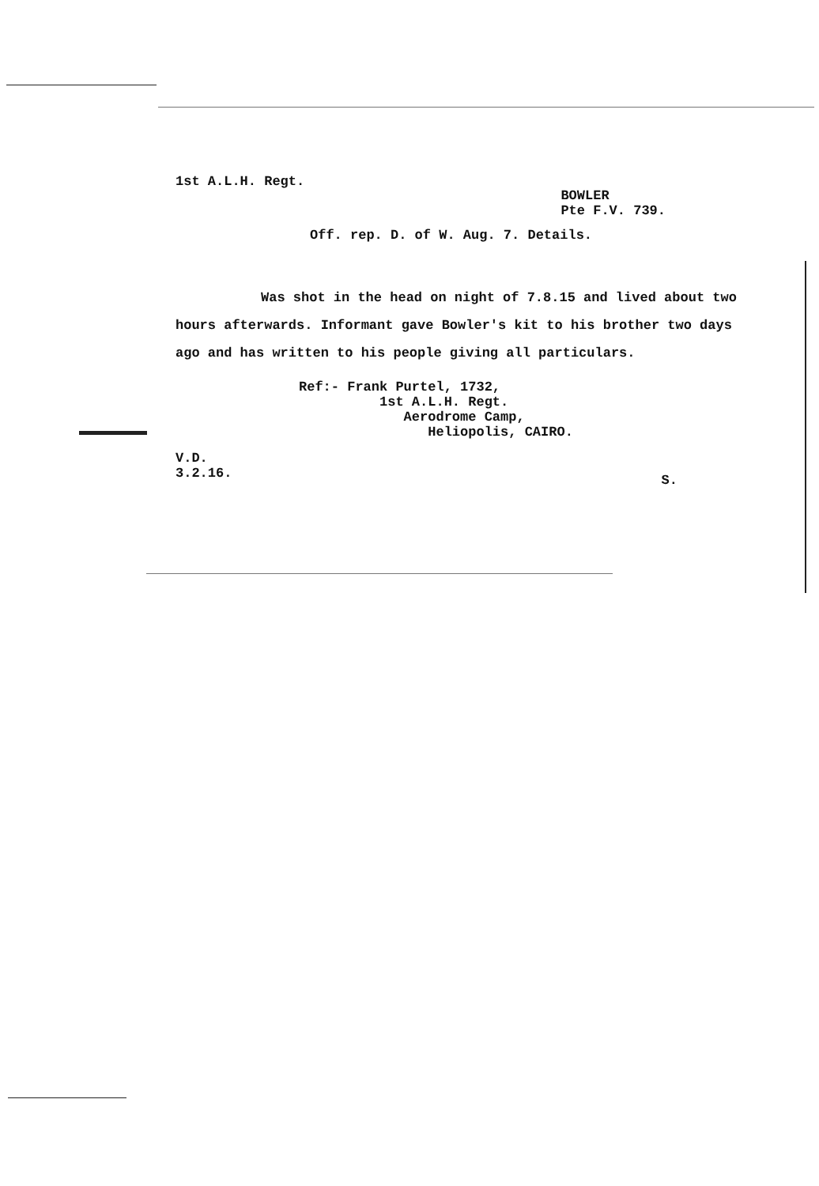1st A.L.H. Regt.
BOWLER
Pte F.V. 739.
Off. rep. D. of W. Aug. 7. Details.
Was shot in the head on night of 7.8.15 and lived about two hours afterwards. Informant gave Bowler's kit to his brother two days ago and has written to his people giving all particulars.
Ref:- Frank Purtel, 1732,
1st A.L.H. Regt.
Aerodrome Camp,
Heliopolis, CAIRO.
V.D.
3.2.16.
S.